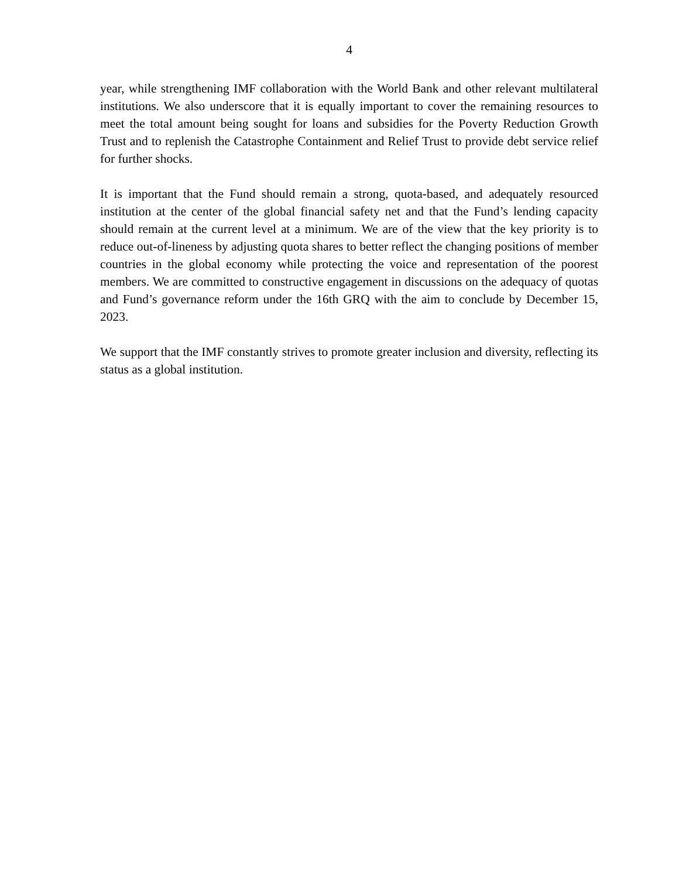4
year, while strengthening IMF collaboration with the World Bank and other relevant multilateral institutions. We also underscore that it is equally important to cover the remaining resources to meet the total amount being sought for loans and subsidies for the Poverty Reduction Growth Trust and to replenish the Catastrophe Containment and Relief Trust to provide debt service relief for further shocks.
It is important that the Fund should remain a strong, quota-based, and adequately resourced institution at the center of the global financial safety net and that the Fund’s lending capacity should remain at the current level at a minimum. We are of the view that the key priority is to reduce out-of-lineness by adjusting quota shares to better reflect the changing positions of member countries in the global economy while protecting the voice and representation of the poorest members. We are committed to constructive engagement in discussions on the adequacy of quotas and Fund’s governance reform under the 16th GRQ with the aim to conclude by December 15, 2023.
We support that the IMF constantly strives to promote greater inclusion and diversity, reflecting its status as a global institution.